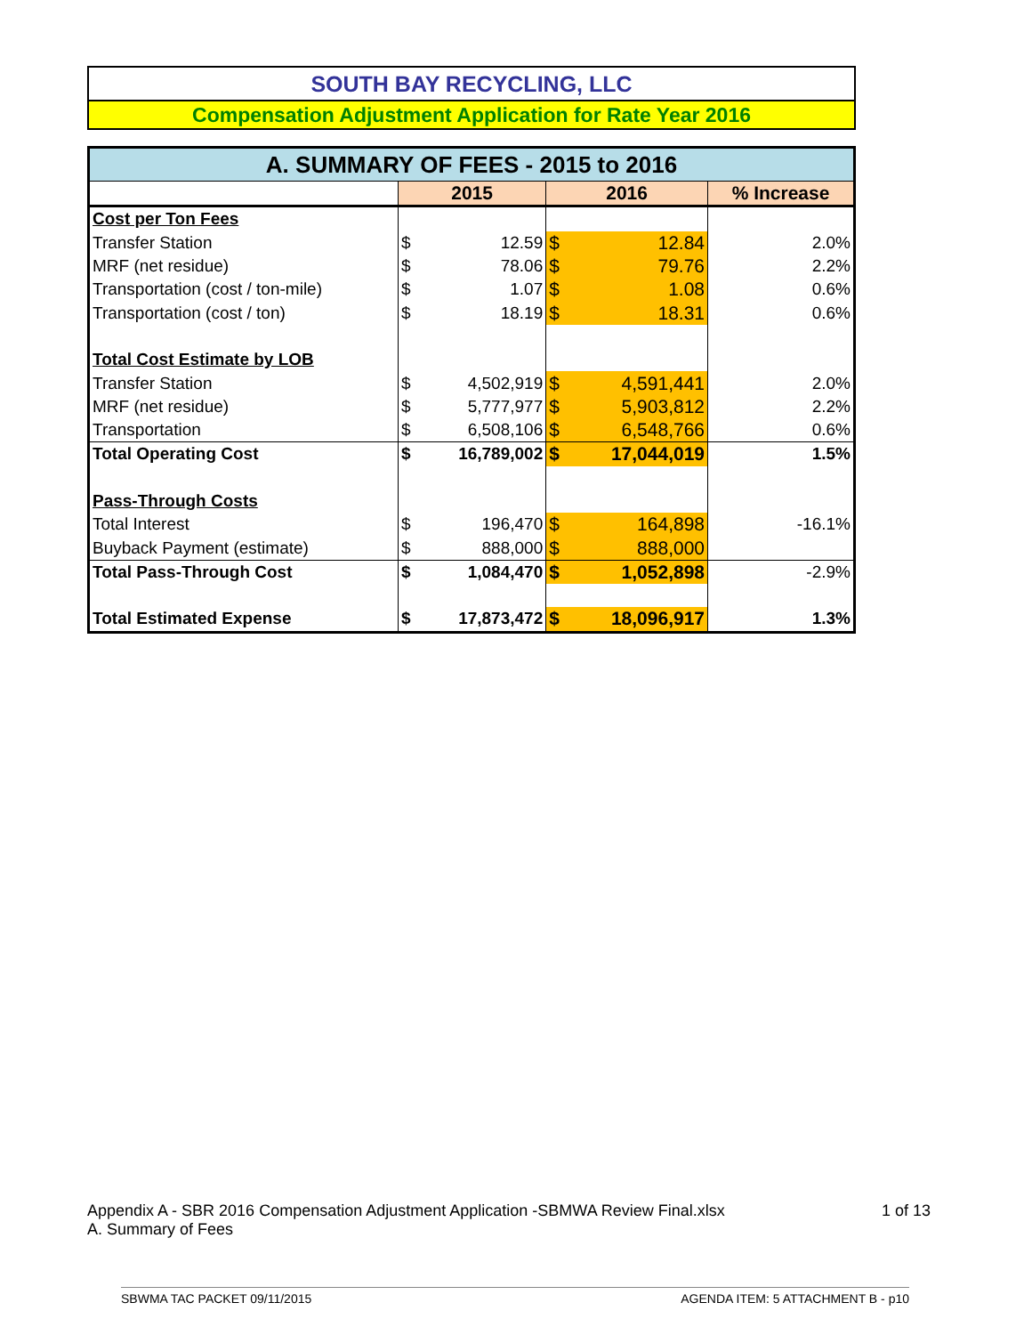SOUTH BAY RECYCLING, LLC
Compensation Adjustment Application for Rate Year 2016
| A. SUMMARY OF FEES - 2015 to 2016 | | | | | |
| | 2015 | | 2016 | | % Increase |
| Cost per Ton Fees | | | | | |
| Transfer Station | $ | 12.59 | $ | 12.84 | 2.0% |
| MRF (net residue) | $ | 78.06 | $ | 79.76 | 2.2% |
| Transportation (cost / ton-mile) | $ | 1.07 | $ | 1.08 | 0.6% |
| Transportation (cost / ton) | $ | 18.19 | $ | 18.31 | 0.6% |
| Total Cost Estimate by LOB | | | | | |
| Transfer Station | $ | 4,502,919 | $ | 4,591,441 | 2.0% |
| MRF (net residue) | $ | 5,777,977 | $ | 5,903,812 | 2.2% |
| Transportation | $ | 6,508,106 | $ | 6,548,766 | 0.6% |
| Total Operating Cost | $ | 16,789,002 | $ | 17,044,019 | 1.5% |
| Pass-Through Costs | | | | | |
| Total Interest | $ | 196,470 | $ | 164,898 | -16.1% |
| Buyback Payment (estimate) | $ | 888,000 | $ | 888,000 | |
| Total Pass-Through Cost | $ | 1,084,470 | $ | 1,052,898 | -2.9% |
| Total Estimated Expense | $ | 17,873,472 | $ | 18,096,917 | 1.3% |
Appendix A - SBR 2016 Compensation Adjustment Application -SBMWA Review Final.xlsx 1 of 13
A. Summary of Fees
SBWMA TAC PACKET 09/11/2015 AGENDA ITEM: 5 ATTACHMENT B - p10